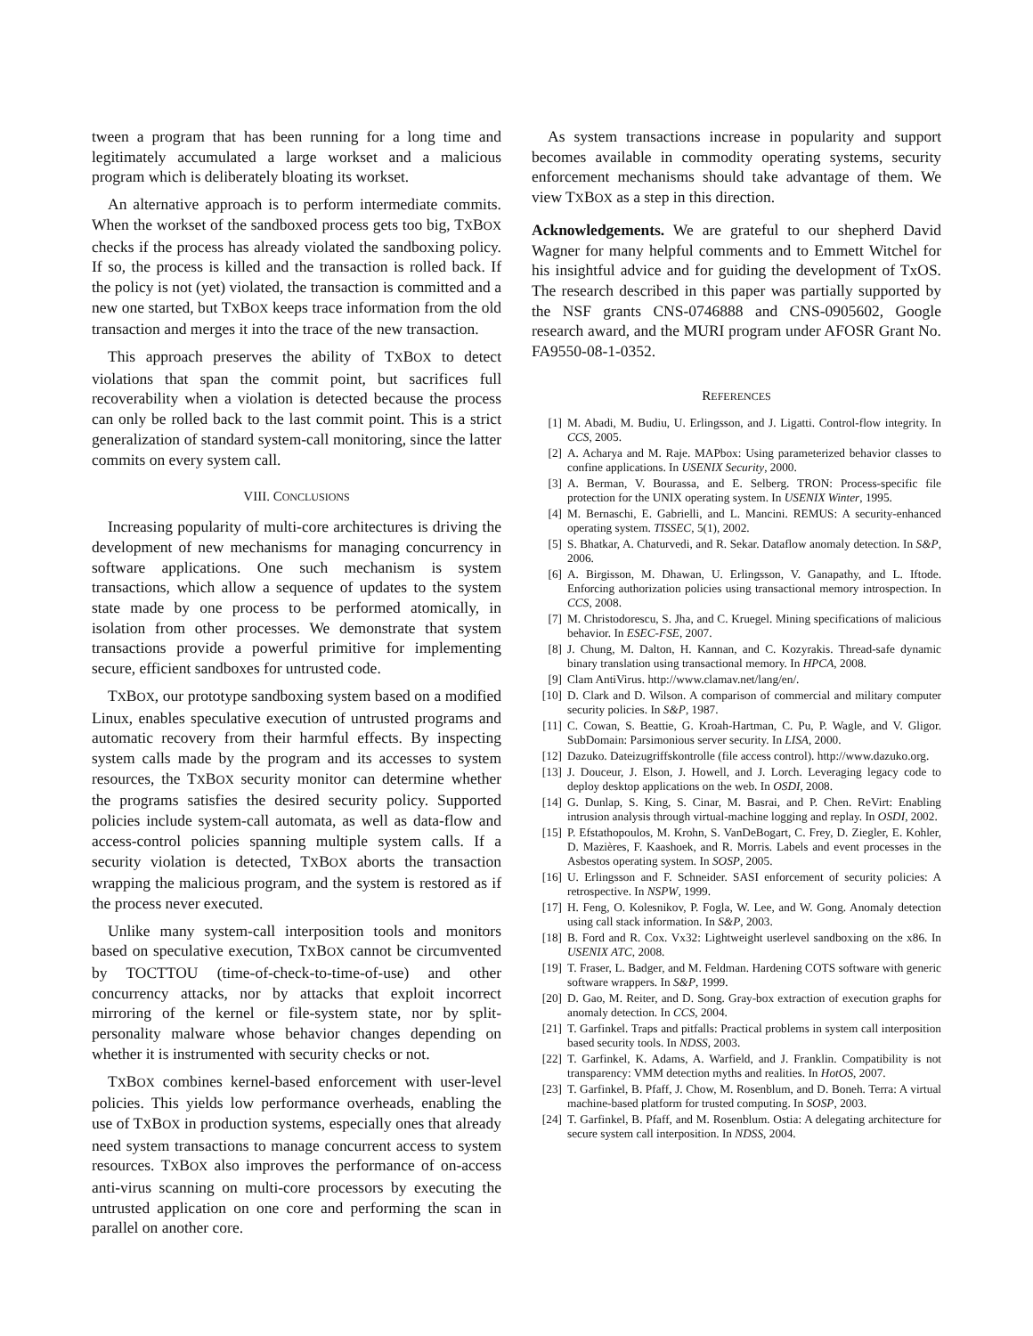tween a program that has been running for a long time and legitimately accumulated a large workset and a malicious program which is deliberately bloating its workset.
An alternative approach is to perform intermediate commits. When the workset of the sandboxed process gets too big, TXBOX checks if the process has already violated the sandboxing policy. If so, the process is killed and the transaction is rolled back. If the policy is not (yet) violated, the transaction is committed and a new one started, but TXBOX keeps trace information from the old transaction and merges it into the trace of the new transaction.
This approach preserves the ability of TXBOX to detect violations that span the commit point, but sacrifices full recoverability when a violation is detected because the process can only be rolled back to the last commit point. This is a strict generalization of standard system-call monitoring, since the latter commits on every system call.
VIII. CONCLUSIONS
Increasing popularity of multi-core architectures is driving the development of new mechanisms for managing concurrency in software applications. One such mechanism is system transactions, which allow a sequence of updates to the system state made by one process to be performed atomically, in isolation from other processes. We demonstrate that system transactions provide a powerful primitive for implementing secure, efficient sandboxes for untrusted code.
TXBOX, our prototype sandboxing system based on a modified Linux, enables speculative execution of untrusted programs and automatic recovery from their harmful effects. By inspecting system calls made by the program and its accesses to system resources, the TXBOX security monitor can determine whether the programs satisfies the desired security policy. Supported policies include system-call automata, as well as data-flow and access-control policies spanning multiple system calls. If a security violation is detected, TXBOX aborts the transaction wrapping the malicious program, and the system is restored as if the process never executed.
Unlike many system-call interposition tools and monitors based on speculative execution, TXBOX cannot be circumvented by TOCTTOU (time-of-check-to-time-of-use) and other concurrency attacks, nor by attacks that exploit incorrect mirroring of the kernel or file-system state, nor by split-personality malware whose behavior changes depending on whether it is instrumented with security checks or not.
TXBOX combines kernel-based enforcement with user-level policies. This yields low performance overheads, enabling the use of TXBOX in production systems, especially ones that already need system transactions to manage concurrent access to system resources. TXBOX also improves the performance of on-access anti-virus scanning on multi-core processors by executing the untrusted application on one core and performing the scan in parallel on another core.
As system transactions increase in popularity and support becomes available in commodity operating systems, security enforcement mechanisms should take advantage of them. We view TXBOX as a step in this direction.
Acknowledgements. We are grateful to our shepherd David Wagner for many helpful comments and to Emmett Witchel for his insightful advice and for guiding the development of TxOS. The research described in this paper was partially supported by the NSF grants CNS-0746888 and CNS-0905602, Google research award, and the MURI program under AFOSR Grant No. FA9550-08-1-0352.
REFERENCES
[1] M. Abadi, M. Budiu, U. Erlingsson, and J. Ligatti. Control-flow integrity. In CCS, 2005.
[2] A. Acharya and M. Raje. MAPbox: Using parameterized behavior classes to confine applications. In USENIX Security, 2000.
[3] A. Berman, V. Bourassa, and E. Selberg. TRON: Process-specific file protection for the UNIX operating system. In USENIX Winter, 1995.
[4] M. Bernaschi, E. Gabrielli, and L. Mancini. REMUS: A security-enhanced operating system. TISSEC, 5(1), 2002.
[5] S. Bhatkar, A. Chaturvedi, and R. Sekar. Dataflow anomaly detection. In S&P, 2006.
[6] A. Birgisson, M. Dhawan, U. Erlingsson, V. Ganapathy, and L. Iftode. Enforcing authorization policies using transactional memory introspection. In CCS, 2008.
[7] M. Christodorescu, S. Jha, and C. Kruegel. Mining specifications of malicious behavior. In ESEC-FSE, 2007.
[8] J. Chung, M. Dalton, H. Kannan, and C. Kozyrakis. Thread-safe dynamic binary translation using transactional memory. In HPCA, 2008.
[9] Clam AntiVirus. http://www.clamav.net/lang/en/.
[10] D. Clark and D. Wilson. A comparison of commercial and military computer security policies. In S&P, 1987.
[11] C. Cowan, S. Beattie, G. Kroah-Hartman, C. Pu, P. Wagle, and V. Gligor. SubDomain: Parsimonious server security. In LISA, 2000.
[12] Dazuko. Dateizugriffskontrolle (file access control). http://www.dazuko.org.
[13] J. Douceur, J. Elson, J. Howell, and J. Lorch. Leveraging legacy code to deploy desktop applications on the web. In OSDI, 2008.
[14] G. Dunlap, S. King, S. Cinar, M. Basrai, and P. Chen. ReVirt: Enabling intrusion analysis through virtual-machine logging and replay. In OSDI, 2002.
[15] P. Efstathopoulos, M. Krohn, S. VanDeBogart, C. Frey, D. Ziegler, E. Kohler, D. Mazières, F. Kaashoek, and R. Morris. Labels and event processes in the Asbestos operating system. In SOSP, 2005.
[16] U. Erlingsson and F. Schneider. SASI enforcement of security policies: A retrospective. In NSPW, 1999.
[17] H. Feng, O. Kolesnikov, P. Fogla, W. Lee, and W. Gong. Anomaly detection using call stack information. In S&P, 2003.
[18] B. Ford and R. Cox. Vx32: Lightweight userlevel sandboxing on the x86. In USENIX ATC, 2008.
[19] T. Fraser, L. Badger, and M. Feldman. Hardening COTS software with generic software wrappers. In S&P, 1999.
[20] D. Gao, M. Reiter, and D. Song. Gray-box extraction of execution graphs for anomaly detection. In CCS, 2004.
[21] T. Garfinkel. Traps and pitfalls: Practical problems in system call interposition based security tools. In NDSS, 2003.
[22] T. Garfinkel, K. Adams, A. Warfield, and J. Franklin. Compatibility is not transparency: VMM detection myths and realities. In HotOS, 2007.
[23] T. Garfinkel, B. Pfaff, J. Chow, M. Rosenblum, and D. Boneh. Terra: A virtual machine-based platform for trusted computing. In SOSP, 2003.
[24] T. Garfinkel, B. Pfaff, and M. Rosenblum. Ostia: A delegating architecture for secure system call interposition. In NDSS, 2004.